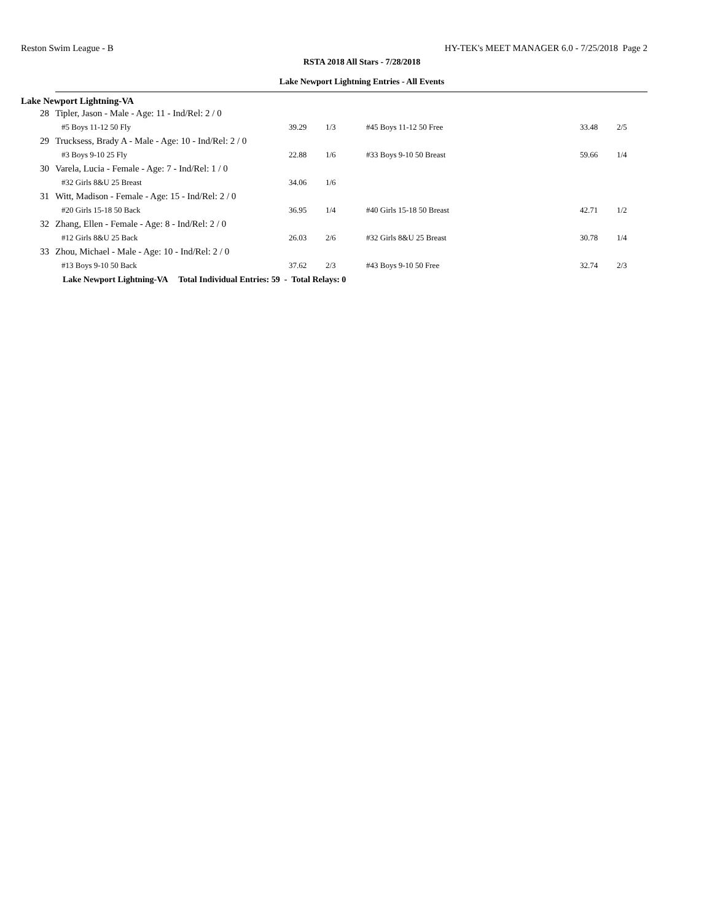Reston Swim League - B HY-TEK's MEET MANAGER 6.0 - 7/25/2018 Page 2
RSTA 2018 All Stars - 7/28/2018
Lake Newport Lightning Entries - All Events
Lake Newport Lightning-VA
| 28 | Tipler, Jason - Male - Age: 11 - Ind/Rel: 2 / 0 | | | | | |
| | #5 Boys 11-12 50 Fly | 39.29 | 1/3 | #45 Boys 11-12 50 Free | 33.48 | 2/5 |
| 29 | Trucksess, Brady A - Male - Age: 10 - Ind/Rel: 2 / 0 | | | | | |
| | #3 Boys 9-10 25 Fly | 22.88 | 1/6 | #33 Boys 9-10 50 Breast | 59.66 | 1/4 |
| 30 | Varela, Lucia - Female - Age: 7 - Ind/Rel: 1 / 0 | | | | | |
| | #32 Girls 8&U 25 Breast | 34.06 | 1/6 | | | |
| 31 | Witt, Madison - Female - Age: 15 - Ind/Rel: 2 / 0 | | | | | |
| | #20 Girls 15-18 50 Back | 36.95 | 1/4 | #40 Girls 15-18 50 Breast | 42.71 | 1/2 |
| 32 | Zhang, Ellen - Female - Age: 8 - Ind/Rel: 2 / 0 | | | | | |
| | #12 Girls 8&U 25 Back | 26.03 | 2/6 | #32 Girls 8&U 25 Breast | 30.78 | 1/4 |
| 33 | Zhou, Michael - Male - Age: 10 - Ind/Rel: 2 / 0 | | | | | |
| | #13 Boys 9-10 50 Back | 37.62 | 2/3 | #43 Boys 9-10 50 Free | 32.74 | 2/3 |
Lake Newport Lightning-VA Total Individual Entries: 59 - Total Relays: 0